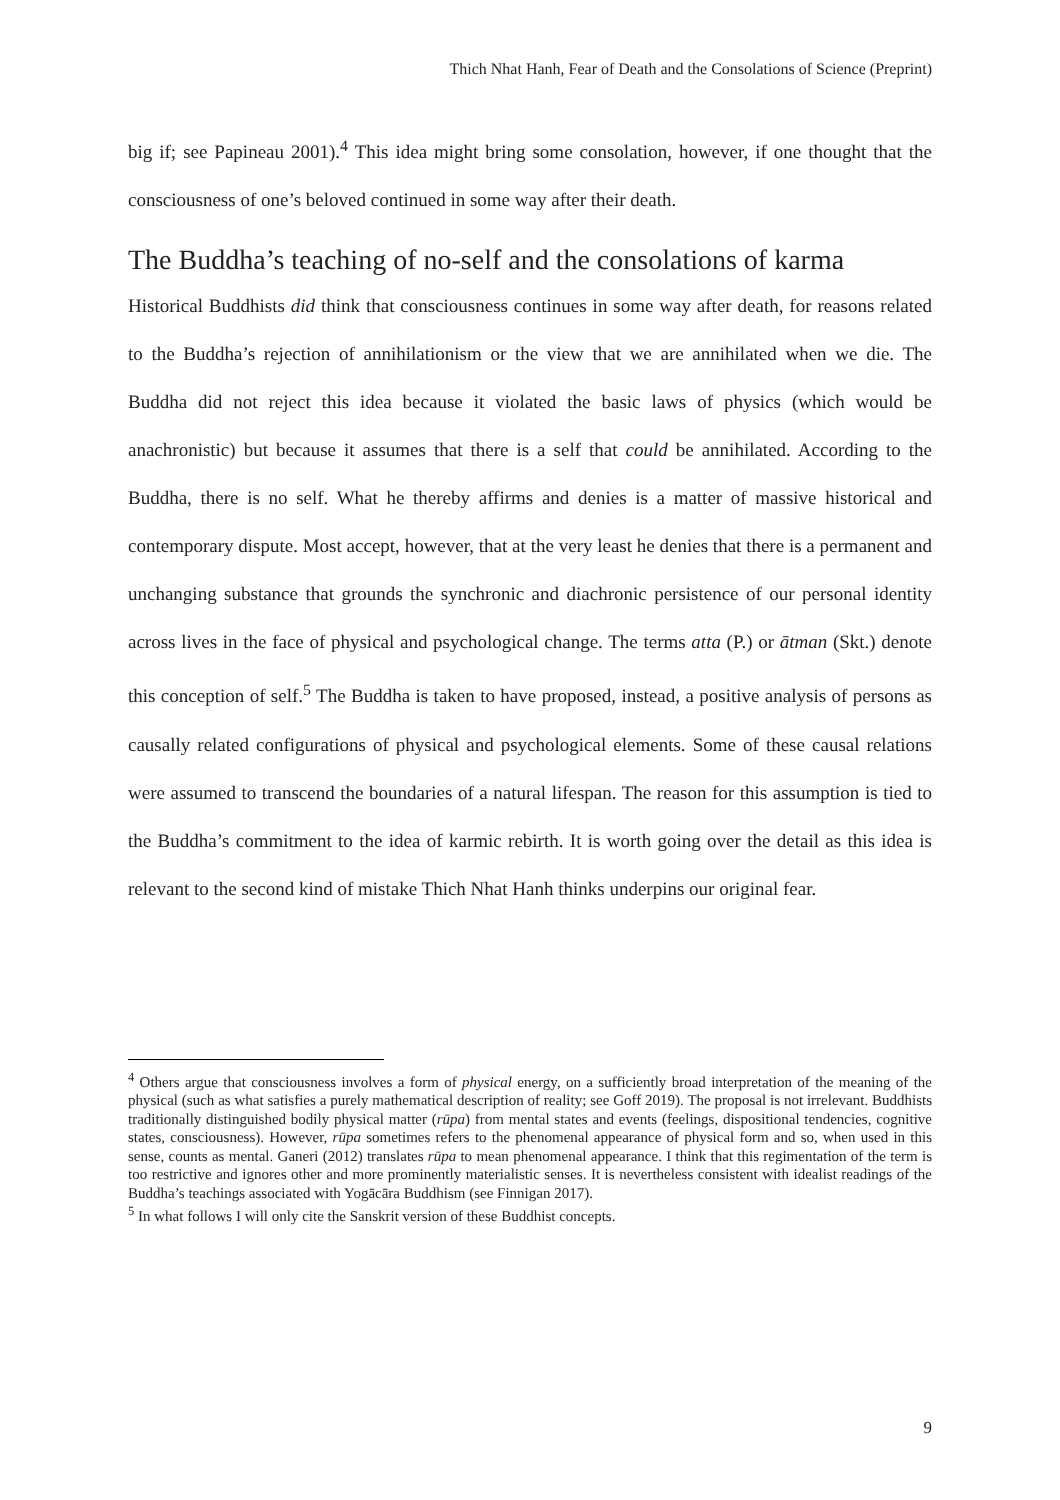Thich Nhat Hanh, Fear of Death and the Consolations of Science (Preprint)
big if; see Papineau 2001).<sup>4</sup> This idea might bring some consolation, however, if one thought that the consciousness of one’s beloved continued in some way after their death.
The Buddha’s teaching of no-self and the consolations of karma
Historical Buddhists did think that consciousness continues in some way after death, for reasons related to the Buddha’s rejection of annihilationism or the view that we are annihilated when we die. The Buddha did not reject this idea because it violated the basic laws of physics (which would be anachronistic) but because it assumes that there is a self that could be annihilated. According to the Buddha, there is no self. What he thereby affirms and denies is a matter of massive historical and contemporary dispute. Most accept, however, that at the very least he denies that there is a permanent and unchanging substance that grounds the synchronic and diachronic persistence of our personal identity across lives in the face of physical and psychological change. The terms atta (P.) or ātman (Skt.) denote this conception of self.<sup>5</sup> The Buddha is taken to have proposed, instead, a positive analysis of persons as causally related configurations of physical and psychological elements. Some of these causal relations were assumed to transcend the boundaries of a natural lifespan. The reason for this assumption is tied to the Buddha’s commitment to the idea of karmic rebirth. It is worth going over the detail as this idea is relevant to the second kind of mistake Thich Nhat Hanh thinks underpins our original fear.
<sup>4</sup> Others argue that consciousness involves a form of physical energy, on a sufficiently broad interpretation of the meaning of the physical (such as what satisfies a purely mathematical description of reality; see Goff 2019). The proposal is not irrelevant. Buddhists traditionally distinguished bodily physical matter (rūpa) from mental states and events (feelings, dispositional tendencies, cognitive states, consciousness). However, rūpa sometimes refers to the phenomenal appearance of physical form and so, when used in this sense, counts as mental. Ganeri (2012) translates rūpa to mean phenomenal appearance. I think that this regimentation of the term is too restrictive and ignores other and more prominently materialistic senses. It is nevertheless consistent with idealist readings of the Buddha’s teachings associated with Yogācāra Buddhism (see Finnigan 2017).
<sup>5</sup> In what follows I will only cite the Sanskrit version of these Buddhist concepts.
9